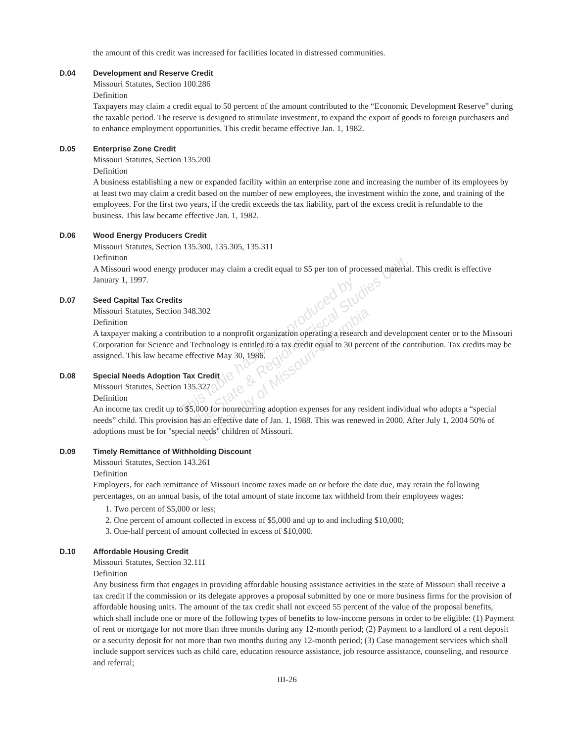the amount of this credit was increased for facilities located in distressed communities.
D.04 Development and Reserve Credit
Missouri Statutes, Section 100.286
Definition
Taxpayers may claim a credit equal to 50 percent of the amount contributed to the “Economic Development Reserve” during the taxable period. The reserve is designed to stimulate investment, to expand the export of goods to foreign purchasers and to enhance employment opportunities. This credit became effective Jan. 1, 1982.
D.05 Enterprise Zone Credit
Missouri Statutes, Section 135.200
Definition
A business establishing a new or expanded facility within an enterprise zone and increasing the number of its employees by at least two may claim a credit based on the number of new employees, the investment within the zone, and training of the employees. For the first two years, if the credit exceeds the tax liability, part of the excess credit is refundable to the business. This law became effective Jan. 1, 1982.
D.06 Wood Energy Producers Credit
Missouri Statutes, Section 135.300, 135.305, 135.311
Definition
A Missouri wood energy producer may claim a credit equal to $5 per ton of processed material. This credit is effective January 1, 1997.
D.07 Seed Capital Tax Credits
Missouri Statutes, Section 348.302
Definition
A taxpayer making a contribution to a nonprofit organization operating a research and development center or to the Missouri Corporation for Science and Technology is entitled to a tax credit equal to 30 percent of the contribution. Tax credits may be assigned. This law became effective May 30, 1986.
D.08 Special Needs Adoption Tax Credit
Missouri Statutes, Section 135.327
Definition
An income tax credit up to $5,000 for nonrecurring adoption expenses for any resident individual who adopts a “special needs” child. This provision has an effective date of Jan. 1, 1988. This was renewed in 2000. After July 1, 2004 50% of adoptions must be for "special needs" children of Missouri.
D.09 Timely Remittance of Withholding Discount
Missouri Statutes, Section 143.261
Definition
Employers, for each remittance of Missouri income taxes made on or before the date due, may retain the following percentages, on an annual basis, of the total amount of state income tax withheld from their employees wages:
1. Two percent of $5,000 or less;
2. One percent of amount collected in excess of $5,000 and up to and including $10,000;
3. One-half percent of amount collected in excess of $10,000.
D.10 Affordable Housing Credit
Missouri Statutes, Section 32.111
Definition
Any business firm that engages in providing affordable housing assistance activities in the state of Missouri shall receive a tax credit if the commission or its delegate approves a proposal submitted by one or more business firms for the provision of affordable housing units. The amount of the tax credit shall not exceed 55 percent of the value of the proposal benefits, which shall include one or more of the following types of benefits to low-income persons in order to be eligible: (1) Payment of rent or mortgage for not more than three months during any 12-month period; (2) Payment to a landlord of a rent deposit or a security deposit for not more than two months during any 12-month period; (3) Case management services which shall include support services such as child care, education resource assistance, job resource assistance, counseling, and resource and referral;
III-26
This table has been produced by
The State & Regional Fiscal Studies Unit,
University of Missouri-Columbia